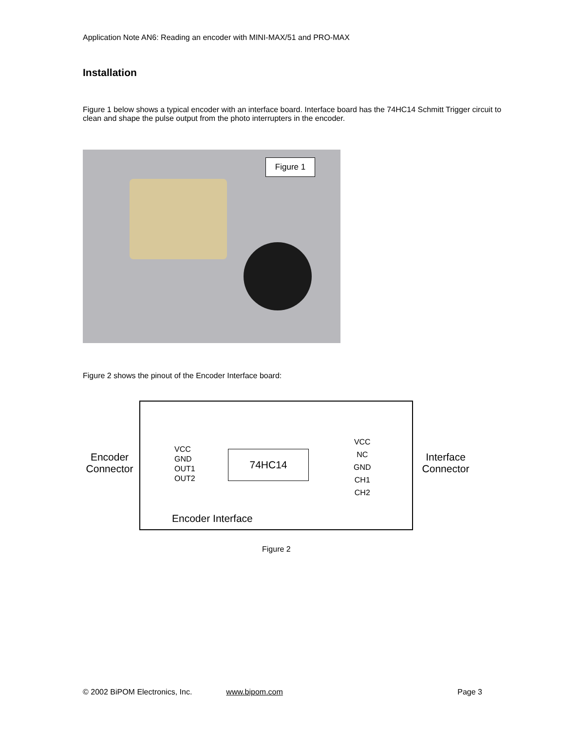Application Note AN6: Reading an encoder with MINI-MAX/51 and PRO-MAX
Installation
Figure 1 below shows a typical encoder with an interface board. Interface board has the 74HC14 Schmitt Trigger circuit to clean and shape the pulse output from the photo interrupters in the encoder.
Figure 1
Figure 2 shows the pinout of the Encoder Interface board:
Encoder
Connector
Interface
Connector
VCC
GND
OUT1
OUT2
74HC14
VCC
NC
GND
CH1
CH2
Encoder Interface
Figure 2
© 2002 BiPOM Electronics, Inc. www.bipom.com Page 3